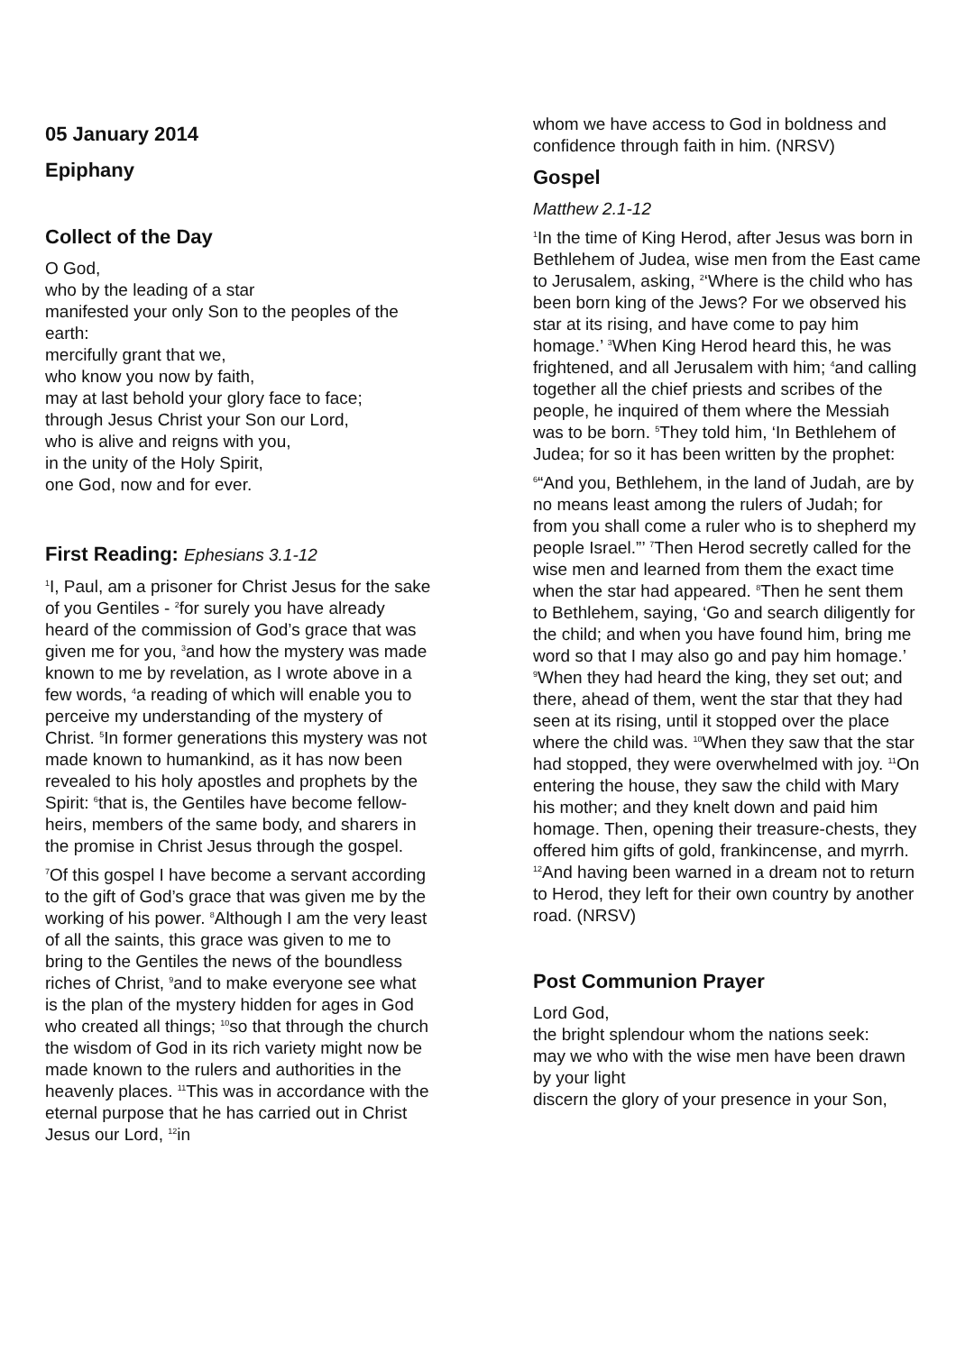05 January 2014
Epiphany
Collect of the Day
O God,
who by the leading of a star
manifested your only Son to the peoples of the earth:
mercifully grant that we,
who know you now by faith,
may at last behold your glory face to face;
through Jesus Christ your Son our Lord,
who is alive and reigns with you,
in the unity of the Holy Spirit,
one God, now and for ever.
First Reading: Ephesians 3.1-12
<sup>1</sup> I, Paul, am a prisoner for Christ Jesus for the sake of you Gentiles - <sup>2</sup>for surely you have already heard of the commission of God’s grace that was given me for you, <sup>3</sup>and how the mystery was made known to me by revelation, as I wrote above in a few words, <sup>4</sup>a reading of which will enable you to perceive my understanding of the mystery of Christ. <sup>5</sup>In former generations this mystery was not made known to humankind, as it has now been revealed to his holy apostles and prophets by the Spirit: <sup>6</sup>that is, the Gentiles have become fellow-heirs, members of the same body, and sharers in the promise in Christ Jesus through the gospel.
<sup>7</sup> Of this gospel I have become a servant according to the gift of God’s grace that was given me by the working of his power. <sup>8</sup>Although I am the very least of all the saints, this grace was given to me to bring to the Gentiles the news of the boundless riches of Christ, <sup>9</sup>and to make everyone see what is the plan of the mystery hidden for ages in God who created all things; <sup>10</sup>so that through the church the wisdom of God in its rich variety might now be made known to the rulers and authorities in the heavenly places. <sup>11</sup>This was in accordance with the eternal purpose that he has carried out in Christ Jesus our Lord, <sup>12</sup>in
whom we have access to God in boldness and confidence through faith in him. (NRSV)
Gospel
Matthew 2.1-12
<sup>1</sup> In the time of King Herod, after Jesus was born in Bethlehem of Judea, wise men from the East came to Jerusalem, asking, <sup>2</sup>‘Where is the child who has been born king of the Jews? For we observed his star at its rising, and have come to pay him homage.’ <sup>3</sup>When King Herod heard this, he was frightened, and all Jerusalem with him; <sup>4</sup>and calling together all the chief priests and scribes of the people, he inquired of them where the Messiah was to be born. <sup>5</sup>They told him, ‘In Bethlehem of Judea; for so it has been written by the prophet:
<sup>6</sup> “And you, Bethlehem, in the land of Judah, are by no means least among the rulers of Judah; for from you shall come a ruler who is to shepherd my people Israel.”’ <sup>7</sup>Then Herod secretly called for the wise men and learned from them the exact time when the star had appeared. <sup>8</sup>Then he sent them to Bethlehem, saying, ‘Go and search diligently for the child; and when you have found him, bring me word so that I may also go and pay him homage.’ <sup>9</sup>When they had heard the king, they set out; and there, ahead of them, went the star that they had seen at its rising, until it stopped over the place where the child was. <sup>10</sup>When they saw that the star had stopped, they were overwhelmed with joy. <sup>11</sup>On entering the house, they saw the child with Mary his mother; and they knelt down and paid him homage. Then, opening their treasure-chests, they offered him gifts of gold, frankincense, and myrrh. <sup>12</sup>And having been warned in a dream not to return to Herod, they left for their own country by another road. (NRSV)
Post Communion Prayer
Lord God,
the bright splendour whom the nations seek:
may we who with the wise men have been drawn by your light
discern the glory of your presence in your Son,